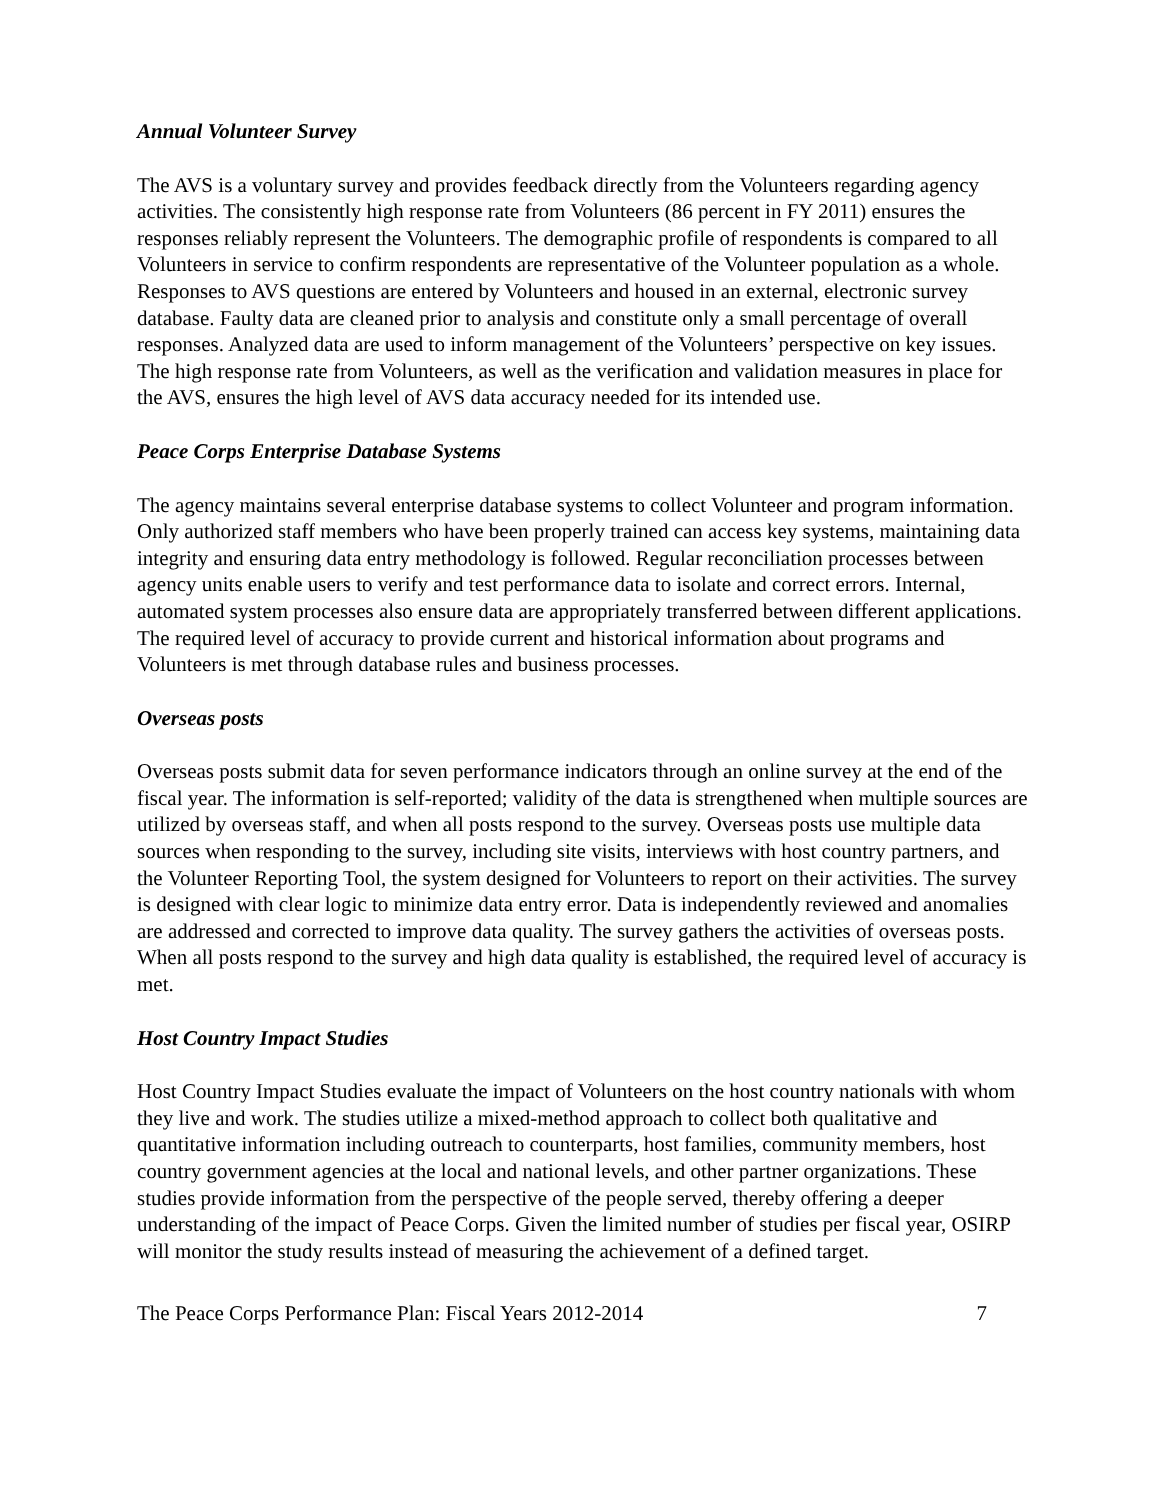Annual Volunteer Survey
The AVS is a voluntary survey and provides feedback directly from the Volunteers regarding agency activities. The consistently high response rate from Volunteers (86 percent in FY 2011) ensures the responses reliably represent the Volunteers. The demographic profile of respondents is compared to all Volunteers in service to confirm respondents are representative of the Volunteer population as a whole. Responses to AVS questions are entered by Volunteers and housed in an external, electronic survey database. Faulty data are cleaned prior to analysis and constitute only a small percentage of overall responses. Analyzed data are used to inform management of the Volunteers’ perspective on key issues. The high response rate from Volunteers, as well as the verification and validation measures in place for the AVS, ensures the high level of AVS data accuracy needed for its intended use.
Peace Corps Enterprise Database Systems
The agency maintains several enterprise database systems to collect Volunteer and program information. Only authorized staff members who have been properly trained can access key systems, maintaining data integrity and ensuring data entry methodology is followed. Regular reconciliation processes between agency units enable users to verify and test performance data to isolate and correct errors. Internal, automated system processes also ensure data are appropriately transferred between different applications. The required level of accuracy to provide current and historical information about programs and Volunteers is met through database rules and business processes.
Overseas posts
Overseas posts submit data for seven performance indicators through an online survey at the end of the fiscal year. The information is self-reported; validity of the data is strengthened when multiple sources are utilized by overseas staff, and when all posts respond to the survey. Overseas posts use multiple data sources when responding to the survey, including site visits, interviews with host country partners, and the Volunteer Reporting Tool, the system designed for Volunteers to report on their activities. The survey is designed with clear logic to minimize data entry error. Data is independently reviewed and anomalies are addressed and corrected to improve data quality. The survey gathers the activities of overseas posts. When all posts respond to the survey and high data quality is established, the required level of accuracy is met.
Host Country Impact Studies
Host Country Impact Studies evaluate the impact of Volunteers on the host country nationals with whom they live and work. The studies utilize a mixed-method approach to collect both qualitative and quantitative information including outreach to counterparts, host families, community members, host country government agencies at the local and national levels, and other partner organizations. These studies provide information from the perspective of the people served, thereby offering a deeper understanding of the impact of Peace Corps. Given the limited number of studies per fiscal year, OSIRP will monitor the study results instead of measuring the achievement of a defined target.
The Peace Corps Performance Plan: Fiscal Years 2012-2014 7